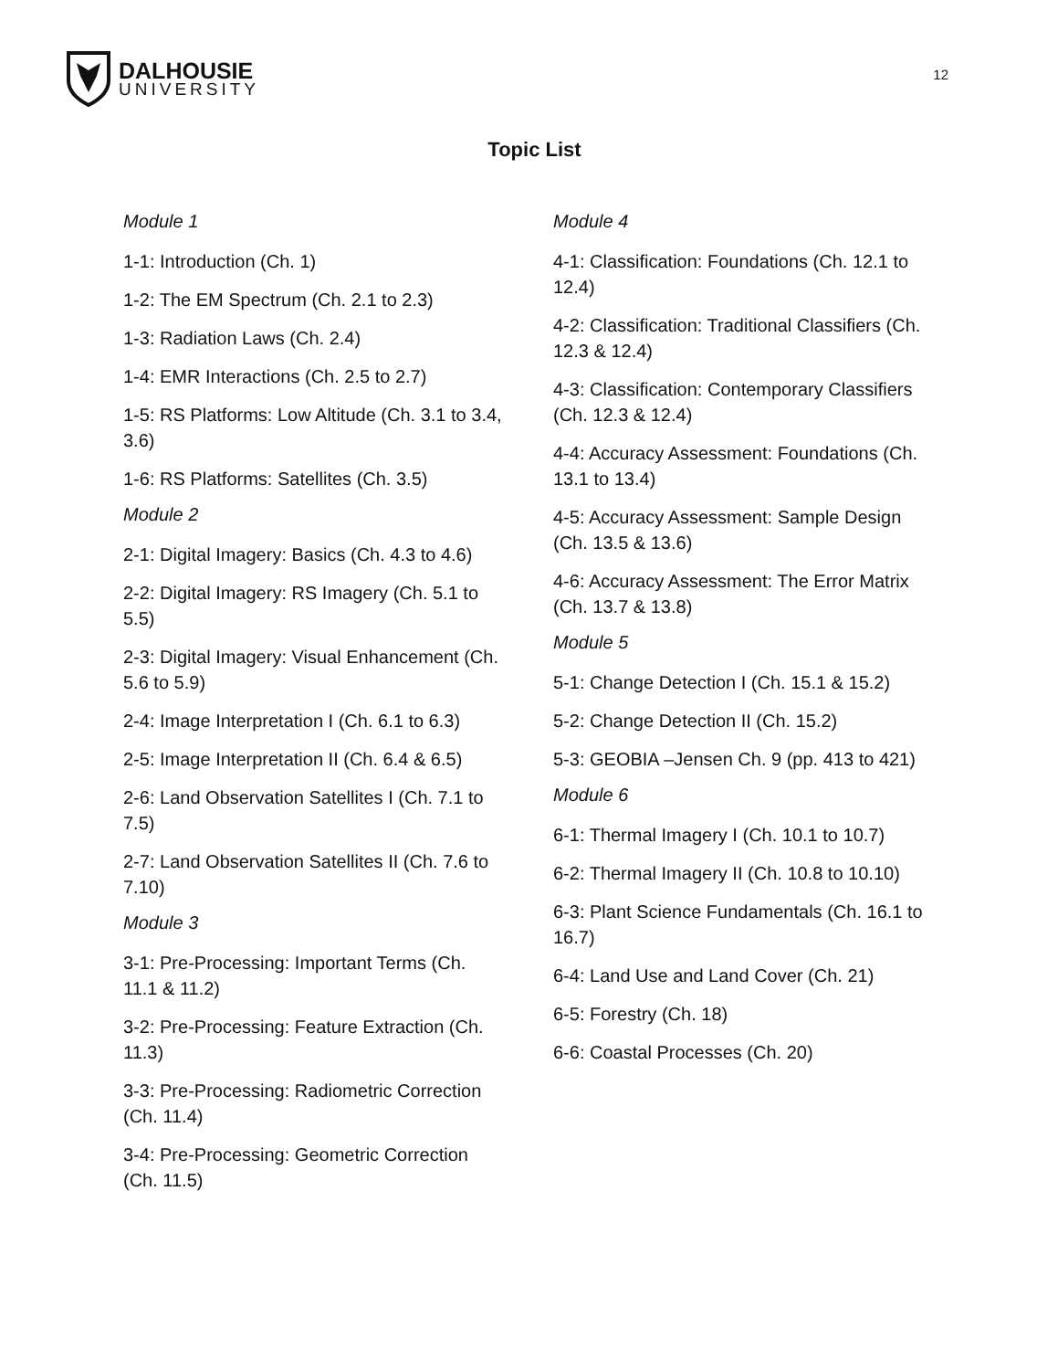DALHOUSIE
UNIVERSITY
12
Topic List
Module 1
1-1: Introduction (Ch. 1)
1-2: The EM Spectrum (Ch. 2.1 to 2.3)
1-3: Radiation Laws (Ch. 2.4)
1-4: EMR Interactions (Ch. 2.5 to 2.7)
1-5: RS Platforms: Low Altitude (Ch. 3.1 to 3.4, 3.6)
1-6: RS Platforms: Satellites (Ch. 3.5)
Module 2
2-1: Digital Imagery: Basics (Ch. 4.3 to 4.6)
2-2: Digital Imagery: RS Imagery (Ch. 5.1 to 5.5)
2-3: Digital Imagery: Visual Enhancement (Ch. 5.6 to 5.9)
2-4: Image Interpretation I (Ch. 6.1 to 6.3)
2-5: Image Interpretation II (Ch. 6.4 & 6.5)
2-6: Land Observation Satellites I (Ch. 7.1 to 7.5)
2-7: Land Observation Satellites II (Ch. 7.6 to 7.10)
Module 3
3-1: Pre-Processing: Important Terms (Ch. 11.1 & 11.2)
3-2: Pre-Processing: Feature Extraction (Ch. 11.3)
3-3: Pre-Processing: Radiometric Correction (Ch. 11.4)
3-4: Pre-Processing: Geometric Correction (Ch. 11.5)
Module 4
4-1: Classification: Foundations (Ch. 12.1 to 12.4)
4-2: Classification: Traditional Classifiers (Ch. 12.3 & 12.4)
4-3: Classification: Contemporary Classifiers (Ch. 12.3 & 12.4)
4-4: Accuracy Assessment: Foundations (Ch. 13.1 to 13.4)
4-5: Accuracy Assessment: Sample Design (Ch. 13.5 & 13.6)
4-6: Accuracy Assessment: The Error Matrix (Ch. 13.7 & 13.8)
Module 5
5-1: Change Detection I (Ch. 15.1 & 15.2)
5-2: Change Detection II (Ch. 15.2)
5-3: GEOBIA –Jensen Ch. 9 (pp. 413 to 421)
Module 6
6-1: Thermal Imagery I (Ch. 10.1 to 10.7)
6-2: Thermal Imagery II (Ch. 10.8 to 10.10)
6-3: Plant Science Fundamentals (Ch. 16.1 to 16.7)
6-4: Land Use and Land Cover (Ch. 21)
6-5: Forestry (Ch. 18)
6-6: Coastal Processes (Ch. 20)